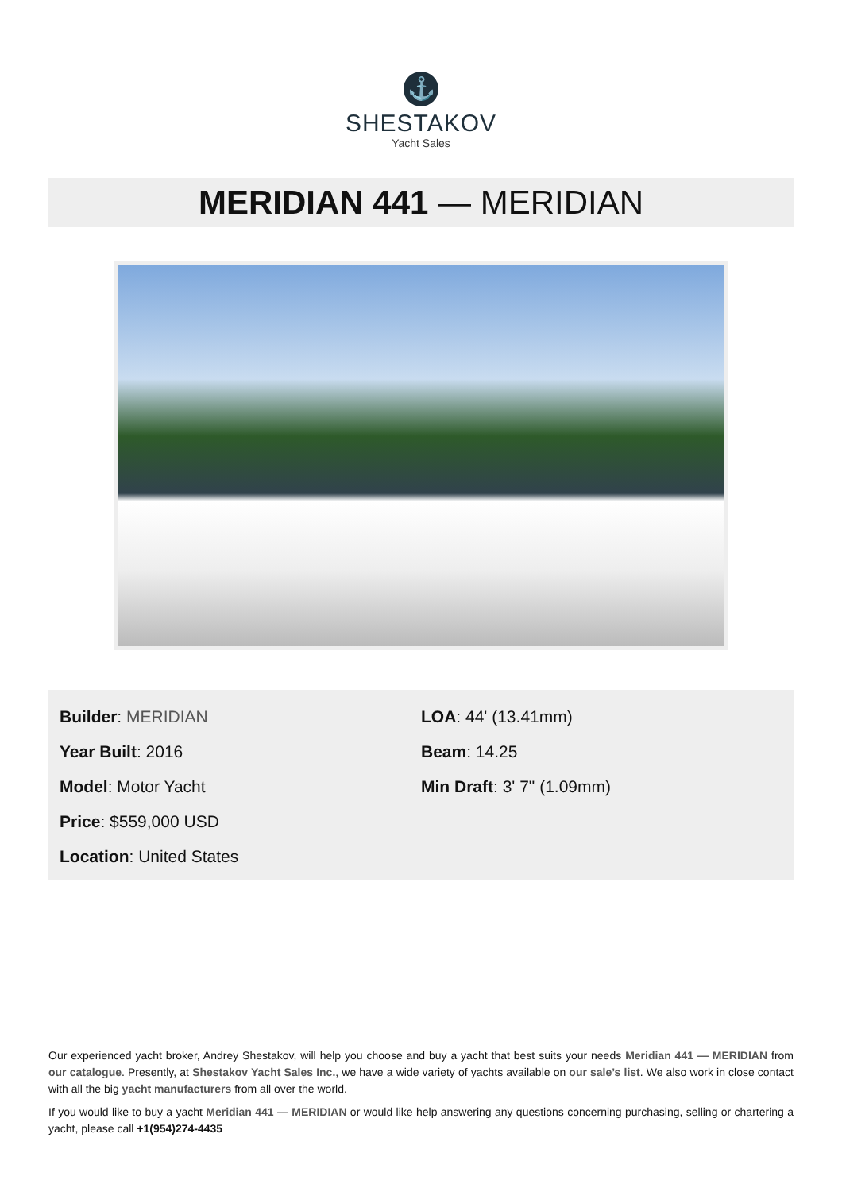⚓
SHESTAKOV
Yacht Sales
MERIDIAN 441 — MERIDIAN
Builder: MERIDIAN
Year Built: 2016
Model: Motor Yacht
Price: $559,000 USD
Location: United States
LOA: 44' (13.41mm)
Beam: 14.25
Min Draft: 3' 7" (1.09mm)
Our experienced yacht broker, Andrey Shestakov, will help you choose and buy a yacht that best suits your needs Meridian 441 — MERIDIAN from our catalogue. Presently, at Shestakov Yacht Sales Inc., we have a wide variety of yachts available on our sale’s list. We also work in close contact with all the big yacht manufacturers from all over the world.
If you would like to buy a yacht Meridian 441 — MERIDIAN or would like help answering any questions concerning purchasing, selling or chartering a yacht, please call +1(954)274-4435